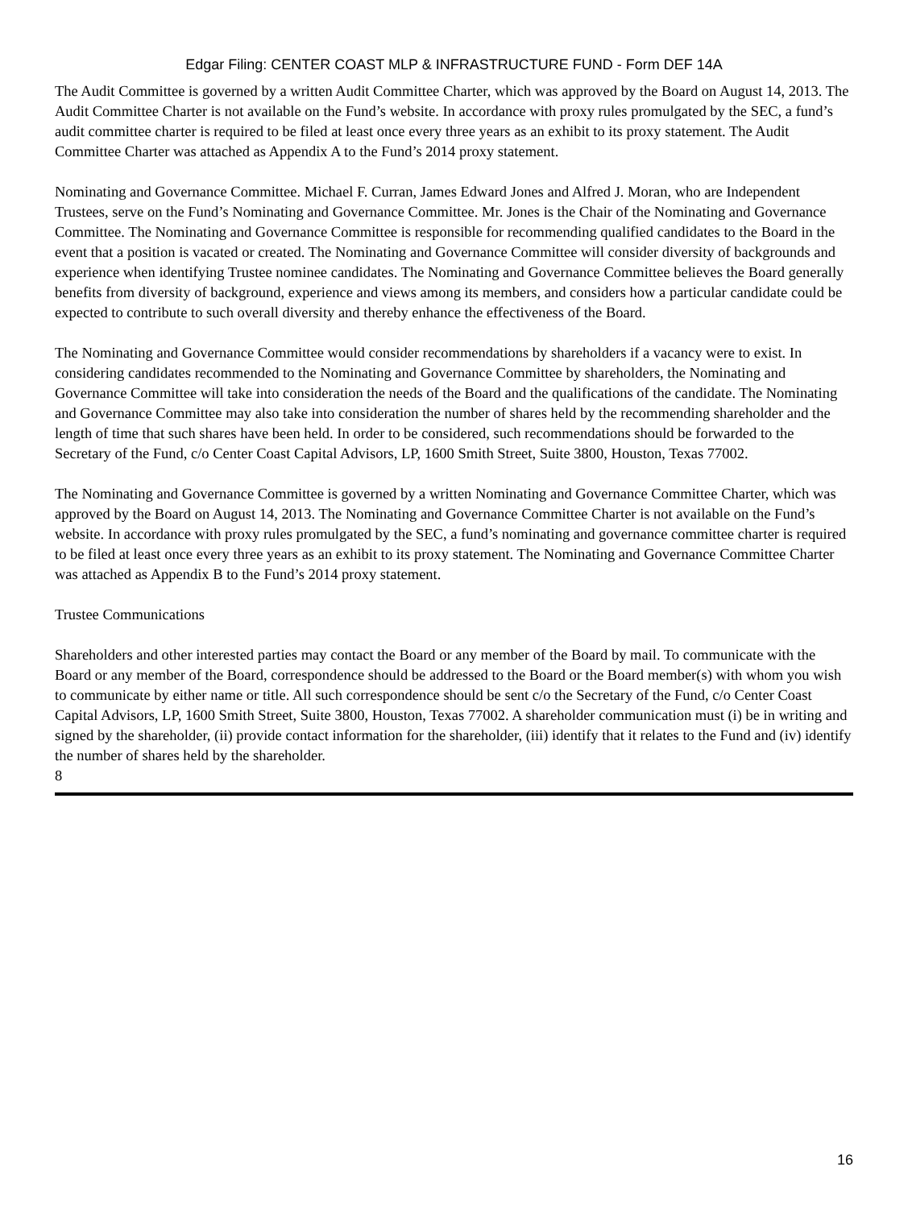Edgar Filing: CENTER COAST MLP & INFRASTRUCTURE FUND - Form DEF 14A
The Audit Committee is governed by a written Audit Committee Charter, which was approved by the Board on August 14, 2013. The Audit Committee Charter is not available on the Fund’s website. In accordance with proxy rules promulgated by the SEC, a fund’s audit committee charter is required to be filed at least once every three years as an exhibit to its proxy statement. The Audit Committee Charter was attached as Appendix A to the Fund’s 2014 proxy statement.
Nominating and Governance Committee. Michael F. Curran, James Edward Jones and Alfred J. Moran, who are Independent Trustees, serve on the Fund’s Nominating and Governance Committee. Mr. Jones is the Chair of the Nominating and Governance Committee. The Nominating and Governance Committee is responsible for recommending qualified candidates to the Board in the event that a position is vacated or created. The Nominating and Governance Committee will consider diversity of backgrounds and experience when identifying Trustee nominee candidates. The Nominating and Governance Committee believes the Board generally benefits from diversity of background, experience and views among its members, and considers how a particular candidate could be expected to contribute to such overall diversity and thereby enhance the effectiveness of the Board.
The Nominating and Governance Committee would consider recommendations by shareholders if a vacancy were to exist. In considering candidates recommended to the Nominating and Governance Committee by shareholders, the Nominating and Governance Committee will take into consideration the needs of the Board and the qualifications of the candidate. The Nominating and Governance Committee may also take into consideration the number of shares held by the recommending shareholder and the length of time that such shares have been held. In order to be considered, such recommendations should be forwarded to the Secretary of the Fund, c/o Center Coast Capital Advisors, LP, 1600 Smith Street, Suite 3800, Houston, Texas 77002.
The Nominating and Governance Committee is governed by a written Nominating and Governance Committee Charter, which was approved by the Board on August 14, 2013. The Nominating and Governance Committee Charter is not available on the Fund’s website. In accordance with proxy rules promulgated by the SEC, a fund’s nominating and governance committee charter is required to be filed at least once every three years as an exhibit to its proxy statement. The Nominating and Governance Committee Charter was attached as Appendix B to the Fund’s 2014 proxy statement.
Trustee Communications
Shareholders and other interested parties may contact the Board or any member of the Board by mail. To communicate with the Board or any member of the Board, correspondence should be addressed to the Board or the Board member(s) with whom you wish to communicate by either name or title. All such correspondence should be sent c/o the Secretary of the Fund, c/o Center Coast Capital Advisors, LP, 1600 Smith Street, Suite 3800, Houston, Texas 77002. A shareholder communication must (i) be in writing and signed by the shareholder, (ii) provide contact information for the shareholder, (iii) identify that it relates to the Fund and (iv) identify the number of shares held by the shareholder.
8
16